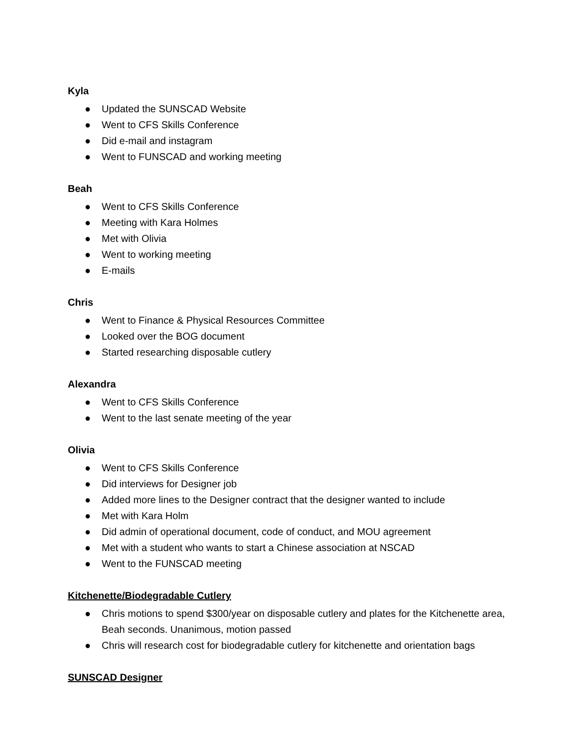Kyla
● Updated the SUNSCAD Website
● Went to CFS Skills Conference
● Did e-mail and instagram
● Went to FUNSCAD and working meeting
Beah
● Went to CFS Skills Conference
● Meeting with Kara Holmes
● Met with Olivia
● Went to working meeting
● E-mails
Chris
● Went to Finance & Physical Resources Committee
● Looked over the BOG document
● Started researching disposable cutlery
Alexandra
● Went to CFS Skills Conference
● Went to the last senate meeting of the year
Olivia
● Went to CFS Skills Conference
● Did interviews for Designer job
● Added more lines to the Designer contract that the designer wanted to include
● Met with Kara Holm
● Did admin of operational document, code of conduct, and MOU agreement
● Met with a student who wants to start a Chinese association at NSCAD
● Went to the FUNSCAD meeting
Kitchenette/Biodegradable Cutlery
● Chris motions to spend $300/year on disposable cutlery and plates for the Kitchenette area, Beah seconds. Unanimous, motion passed
● Chris will research cost for biodegradable cutlery for kitchenette and orientation bags
SUNSCAD Designer